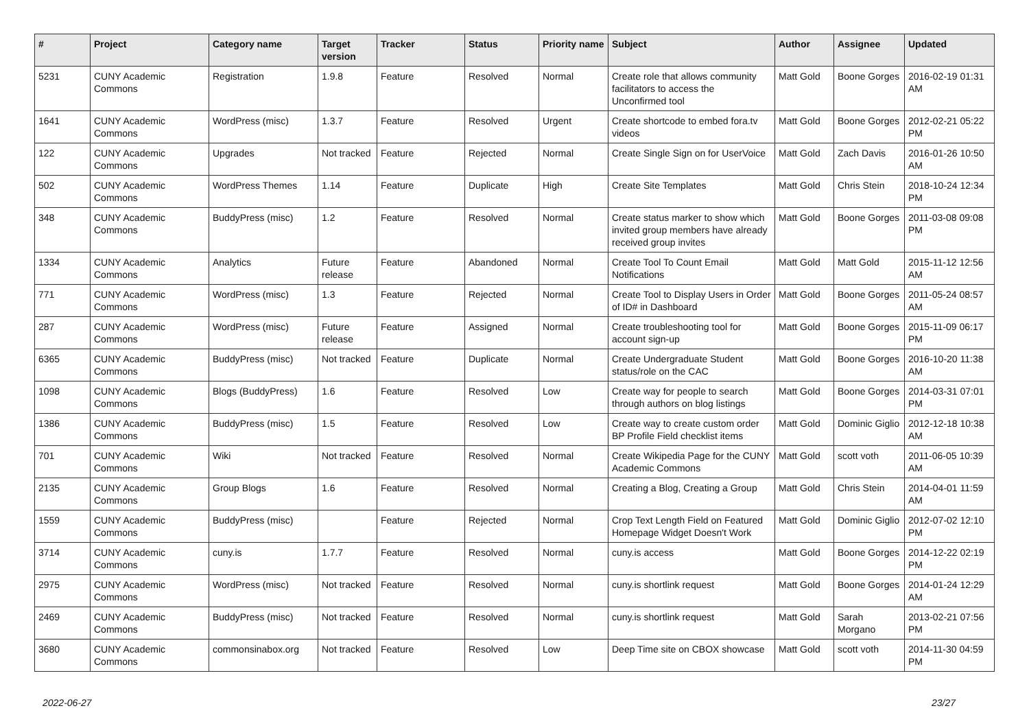| # | Project | Category name | Target version | Tracker | Status | Priority name | Subject | Author | Assignee | Updated |
| --- | --- | --- | --- | --- | --- | --- | --- | --- | --- | --- |
| 5231 | CUNY Academic Commons | Registration | 1.9.8 | Feature | Resolved | Normal | Create role that allows community facilitators to access the Unconfirmed tool | Matt Gold | Boone Gorges | 2016-02-19 01:31 AM |
| 1641 | CUNY Academic Commons | WordPress (misc) | 1.3.7 | Feature | Resolved | Urgent | Create shortcode to embed fora.tv videos | Matt Gold | Boone Gorges | 2012-02-21 05:22 PM |
| 122 | CUNY Academic Commons | Upgrades | Not tracked | Feature | Rejected | Normal | Create Single Sign on for UserVoice | Matt Gold | Zach Davis | 2016-01-26 10:50 AM |
| 502 | CUNY Academic Commons | WordPress Themes | 1.14 | Feature | Duplicate | High | Create Site Templates | Matt Gold | Chris Stein | 2018-10-24 12:34 PM |
| 348 | CUNY Academic Commons | BuddyPress (misc) | 1.2 | Feature | Resolved | Normal | Create status marker to show which invited group members have already received group invites | Matt Gold | Boone Gorges | 2011-03-08 09:08 PM |
| 1334 | CUNY Academic Commons | Analytics | Future release | Feature | Abandoned | Normal | Create Tool To Count Email Notifications | Matt Gold | Matt Gold | 2015-11-12 12:56 AM |
| 771 | CUNY Academic Commons | WordPress (misc) | 1.3 | Feature | Rejected | Normal | Create Tool to Display Users in Order of ID# in Dashboard | Matt Gold | Boone Gorges | 2011-05-24 08:57 AM |
| 287 | CUNY Academic Commons | WordPress (misc) | Future release | Feature | Assigned | Normal | Create troubleshooting tool for account sign-up | Matt Gold | Boone Gorges | 2015-11-09 06:17 PM |
| 6365 | CUNY Academic Commons | BuddyPress (misc) | Not tracked | Feature | Duplicate | Normal | Create Undergraduate Student status/role on the CAC | Matt Gold | Boone Gorges | 2016-10-20 11:38 AM |
| 1098 | CUNY Academic Commons | Blogs (BuddyPress) | 1.6 | Feature | Resolved | Low | Create way for people to search through authors on blog listings | Matt Gold | Boone Gorges | 2014-03-31 07:01 PM |
| 1386 | CUNY Academic Commons | BuddyPress (misc) | 1.5 | Feature | Resolved | Low | Create way to create custom order BP Profile Field checklist items | Matt Gold | Dominic Giglio | 2012-12-18 10:38 AM |
| 701 | CUNY Academic Commons | Wiki | Not tracked | Feature | Resolved | Normal | Create Wikipedia Page for the CUNY Academic Commons | Matt Gold | scott voth | 2011-06-05 10:39 AM |
| 2135 | CUNY Academic Commons | Group Blogs | 1.6 | Feature | Resolved | Normal | Creating a Blog, Creating a Group | Matt Gold | Chris Stein | 2014-04-01 11:59 AM |
| 1559 | CUNY Academic Commons | BuddyPress (misc) | | Feature | Rejected | Normal | Crop Text Length Field on Featured Homepage Widget Doesn't Work | Matt Gold | Dominic Giglio | 2012-07-02 12:10 PM |
| 3714 | CUNY Academic Commons | cuny.is | 1.7.7 | Feature | Resolved | Normal | cuny.is access | Matt Gold | Boone Gorges | 2014-12-22 02:19 PM |
| 2975 | CUNY Academic Commons | WordPress (misc) | Not tracked | Feature | Resolved | Normal | cuny.is shortlink request | Matt Gold | Boone Gorges | 2014-01-24 12:29 AM |
| 2469 | CUNY Academic Commons | BuddyPress (misc) | Not tracked | Feature | Resolved | Normal | cuny.is shortlink request | Matt Gold | Sarah Morgano | 2013-02-21 07:56 PM |
| 3680 | CUNY Academic Commons | commonsinabox.org | Not tracked | Feature | Resolved | Low | Deep Time site on CBOX showcase | Matt Gold | scott voth | 2014-11-30 04:59 PM |
2022-06-27 23/27